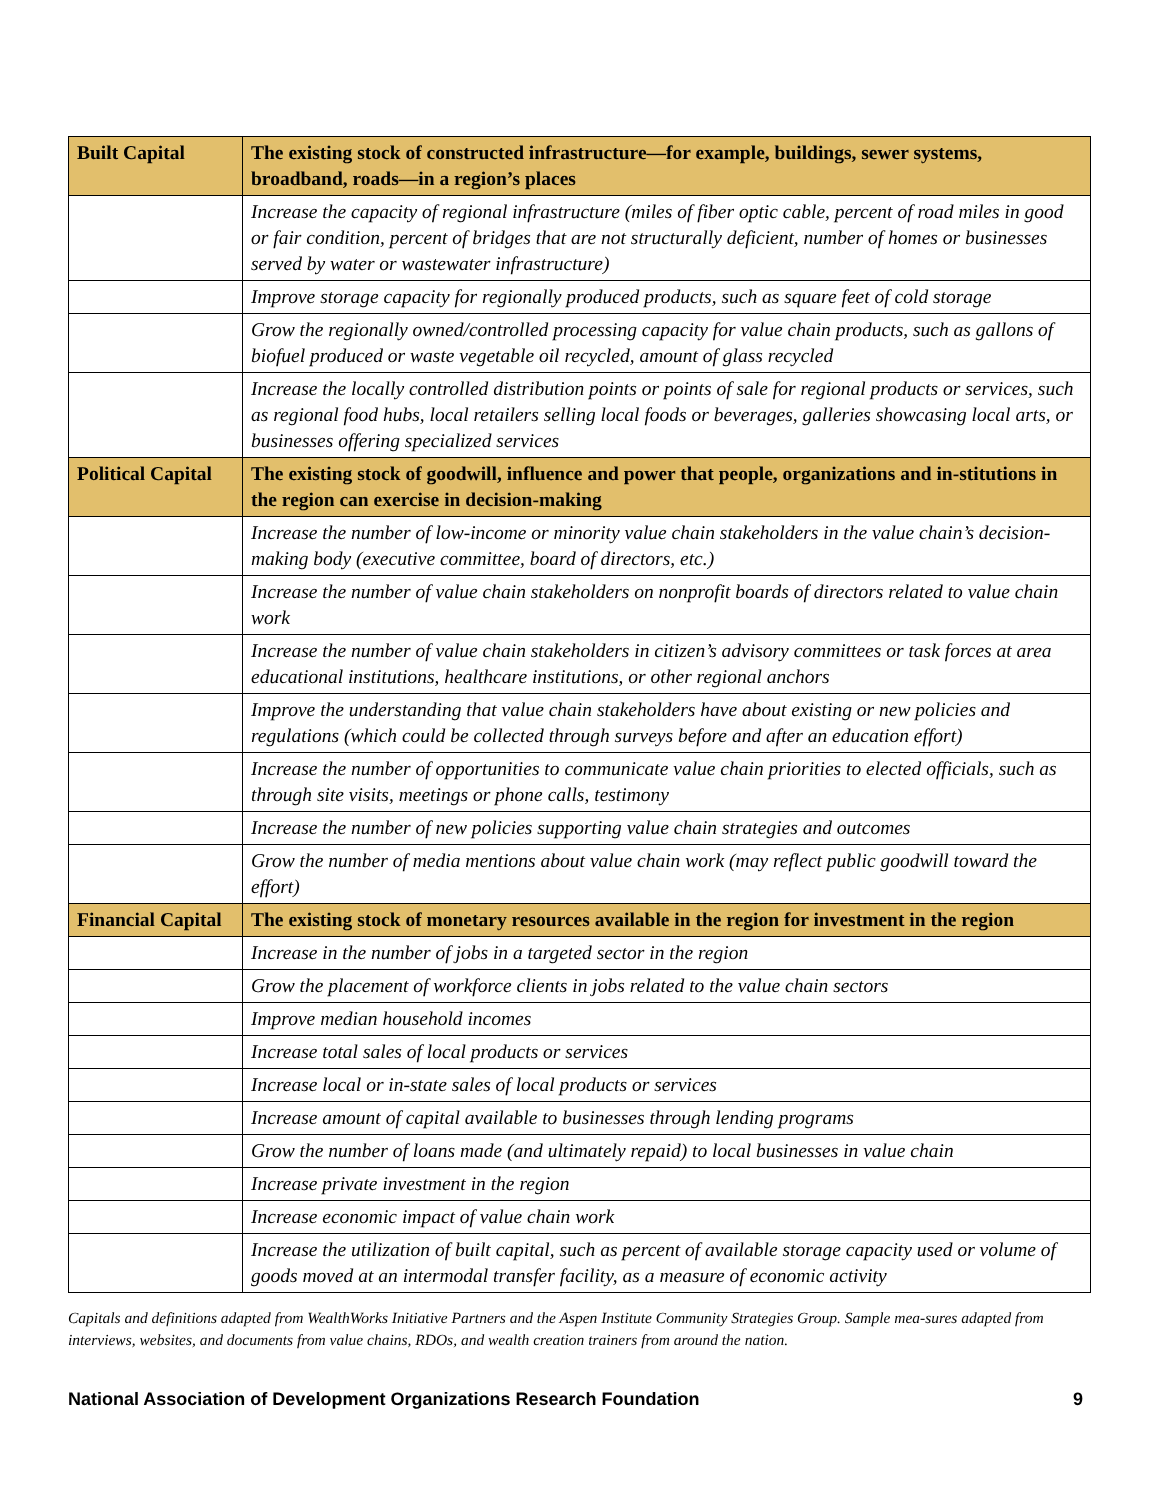| Built Capital | The existing stock of constructed infrastructure—for example, buildings, sewer systems, broadband, roads—in a region’s places |
| --- | --- |
| | Increase the capacity of regional infrastructure (miles of fiber optic cable, percent of road miles in good or fair condition, percent of bridges that are not structurally deficient, number of homes or businesses served by water or wastewater infrastructure) |
| | Improve storage capacity for regionally produced products, such as square feet of cold storage |
| | Grow the regionally owned/controlled processing capacity for value chain products, such as gallons of biofuel produced or waste vegetable oil recycled, amount of glass recycled |
| | Increase the locally controlled distribution points or points of sale for regional products or services, such as regional food hubs, local retailers selling local foods or beverages, galleries showcasing local arts, or businesses offering specialized services |
| Political Capital | The existing stock of goodwill, influence and power that people, organizations and in-stitutions in the region can exercise in decision-making |
| | Increase the number of low-income or minority value chain stakeholders in the value chain’s decision-making body (executive committee, board of directors, etc.) |
| | Increase the number of value chain stakeholders on nonprofit boards of directors related to value chain work |
| | Increase the number of value chain stakeholders in citizen’s advisory committees or task forces at area educational institutions, healthcare institutions, or other regional anchors |
| | Improve the understanding that value chain stakeholders have about existing or new policies and regulations (which could be collected through surveys before and after an education effort) |
| | Increase the number of opportunities to communicate value chain priorities to elected officials, such as through site visits, meetings or phone calls, testimony |
| | Increase the number of new policies supporting value chain strategies and outcomes |
| | Grow the number of media mentions about value chain work (may reflect public goodwill toward the effort) |
| Financial Capital | The existing stock of monetary resources available in the region for investment in the region |
| | Increase in the number of jobs in a targeted sector in the region |
| | Grow the placement of workforce clients in jobs related to the value chain sectors |
| | Improve median household incomes |
| | Increase total sales of local products or services |
| | Increase local or in-state sales of local products or services |
| | Increase amount of capital available to businesses through lending programs |
| | Grow the number of loans made (and ultimately repaid) to local businesses in value chain |
| | Increase private investment in the region |
| | Increase economic impact of value chain work |
| | Increase the utilization of built capital, such as percent of available storage capacity used or volume of goods moved at an intermodal transfer facility, as a measure of economic activity |
Capitals and definitions adapted from WealthWorks Initiative Partners and the Aspen Institute Community Strategies Group. Sample mea-sures adapted from interviews, websites, and documents from value chains, RDOs, and wealth creation trainers from around the nation.
National Association of Development Organizations Research Foundation 9